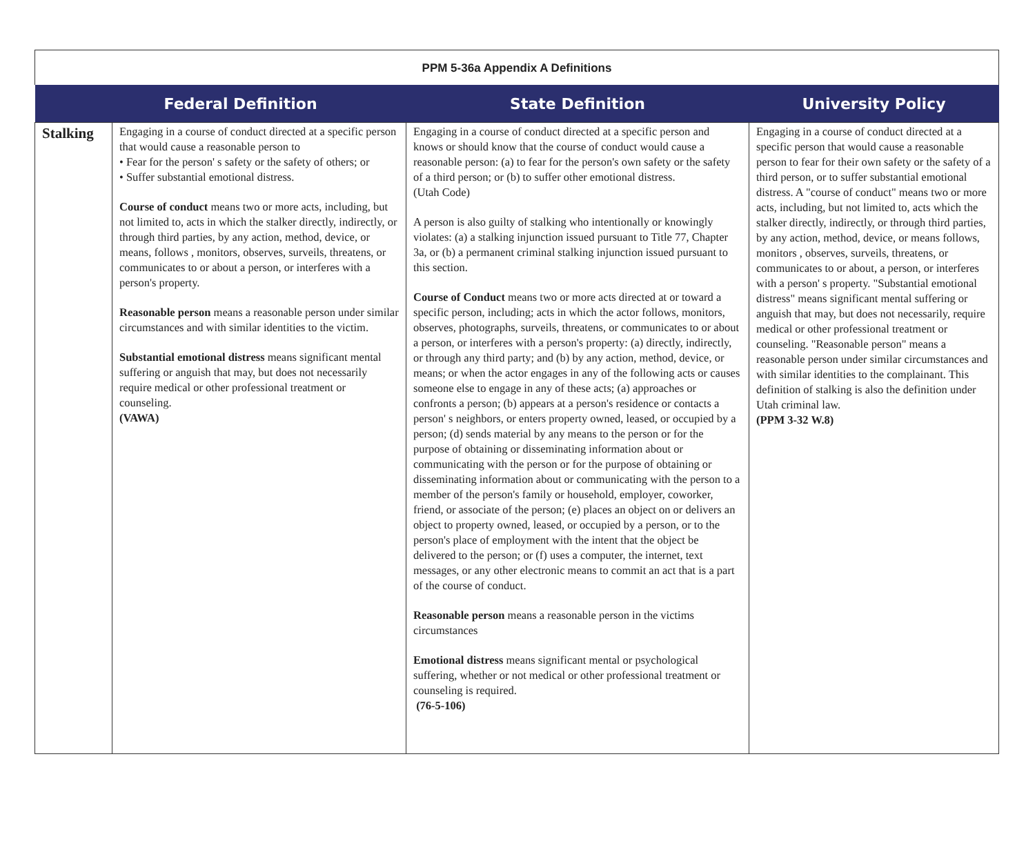PPM 5-36a Appendix A Definitions
| | Federal Definition | State Definition | University Policy |
| --- | --- | --- | --- |
| Stalking | Engaging in a course of conduct directed at a specific person that would cause a reasonable person to • Fear for the person' s safety or the safety of others; or • Suffer substantial emotional distress. Course of conduct means two or more acts, including, but not limited to, acts in which the stalker directly, indirectly, or through third parties, by any action, method, device, or means, follows , monitors, observes, surveils, threatens, or communicates to or about a person, or interferes with a person's property. Reasonable person means a reasonable person under similar circumstances and with similar identities to the victim. Substantial emotional distress means significant mental suffering or anguish that may, but does not necessarily require medical or other professional treatment or counseling. (VAWA) | Engaging in a course of conduct directed at a specific person and knows or should know that the course of conduct would cause a reasonable person: (a) to fear for the person's own safety or the safety of a third person; or (b) to suffer other emotional distress. (Utah Code) A person is also guilty of stalking who intentionally or knowingly violates: (a) a stalking injunction issued pursuant to Title 77, Chapter 3a, or (b) a permanent criminal stalking injunction issued pursuant to this section. Course of Conduct means two or more acts directed at or toward a specific person, including; acts in which the actor follows, monitors, observes, photographs, surveils, threatens, or communicates to or about a person, or interferes with a person's property: (a) directly, indirectly, or through any third party; and (b) by any action, method, device, or means; or when the actor engages in any of the following acts or causes someone else to engage in any of these acts; (a) approaches or confronts a person; (b) appears at a person's residence or contacts a person' s neighbors, or enters property owned, leased, or occupied by a person; (d) sends material by any means to the person or for the purpose of obtaining or disseminating information about or communicating with the person or for the purpose of obtaining or disseminating information about or communicating with the person to a member of the person's family or household, employer, coworker, friend, or associate of the person; (e) places an object on or delivers an object to property owned, leased, or occupied by a person, or to the person's place of employment with the intent that the object be delivered to the person; or (f) uses a computer, the internet, text messages, or any other electronic means to commit an act that is a part of the course of conduct. Reasonable person means a reasonable person in the victims circumstances Emotional distress means significant mental or psychological suffering, whether or not medical or other professional treatment or counseling is required. (76-5-106) | Engaging in a course of conduct directed at a specific person that would cause a reasonable person to fear for their own safety or the safety of a third person, or to suffer substantial emotional distress. A "course of conduct" means two or more acts, including, but not limited to, acts which the stalker directly, indirectly, or through third parties, by any action, method, device, or means follows, monitors , observes, surveils, threatens, or communicates to or about, a person, or interferes with a person' s property. "Substantial emotional distress" means significant mental suffering or anguish that may, but does not necessarily, require medical or other professional treatment or counseling. "Reasonable person" means a reasonable person under similar circumstances and with similar identities to the complainant. This definition of stalking is also the definition under Utah criminal law. (PPM 3-32 W.8) |